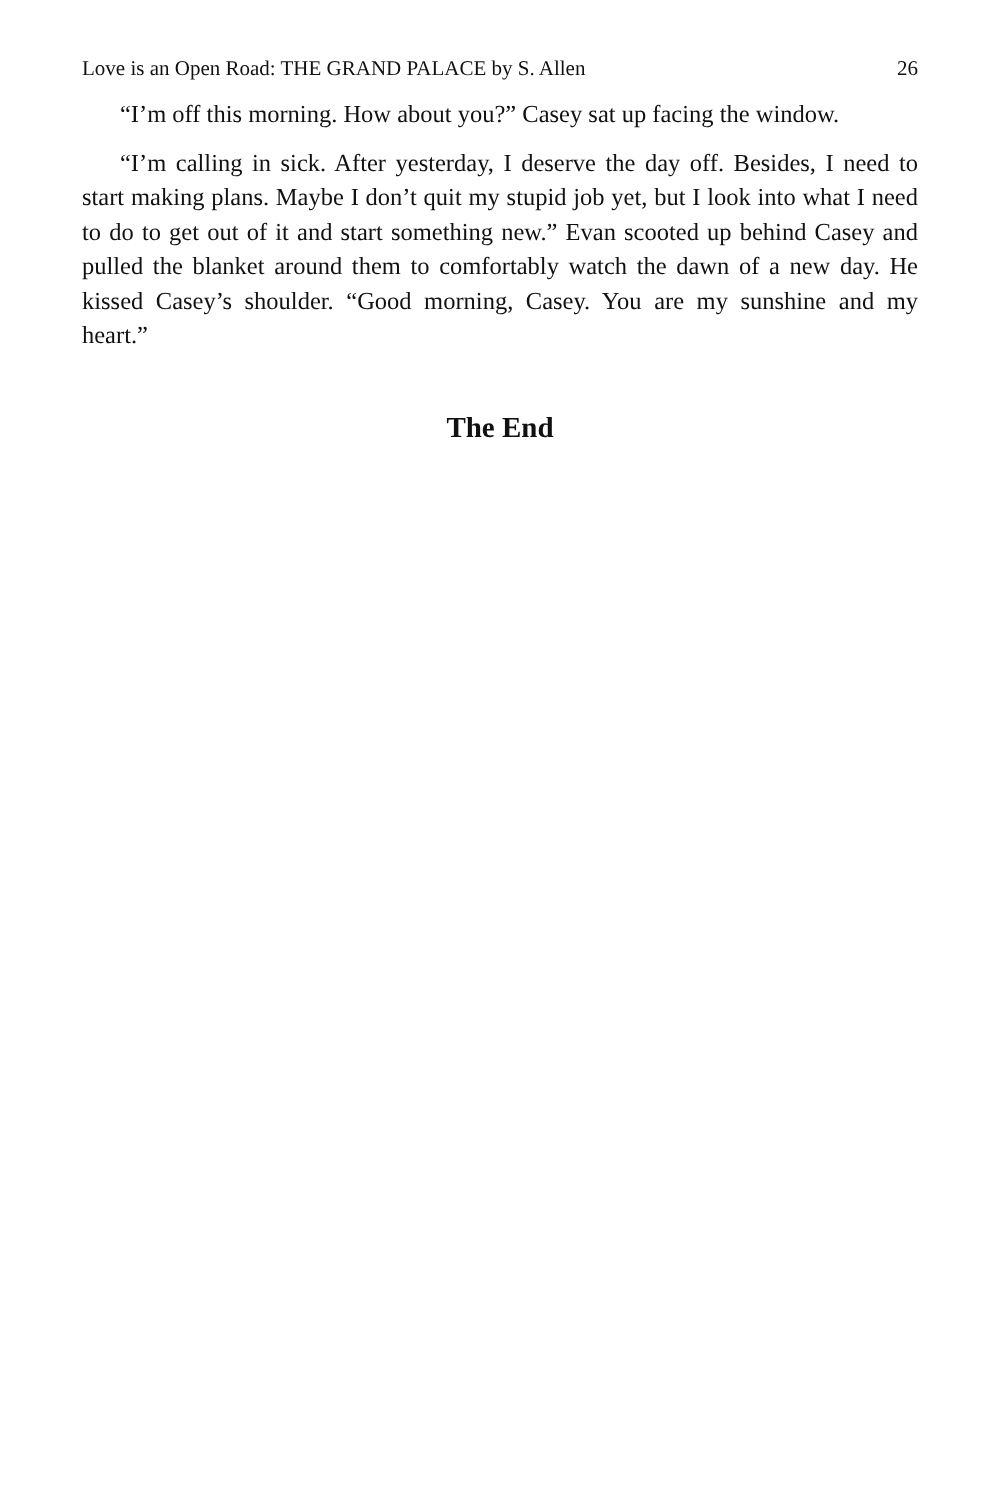Love is an Open Road: THE GRAND PALACE by S. Allen 26
“I’m off this morning. How about you?” Casey sat up facing the window.
“I’m calling in sick. After yesterday, I deserve the day off. Besides, I need to start making plans. Maybe I don’t quit my stupid job yet, but I look into what I need to do to get out of it and start something new.” Evan scooted up behind Casey and pulled the blanket around them to comfortably watch the dawn of a new day. He kissed Casey’s shoulder. “Good morning, Casey. You are my sunshine and my heart.”
The End